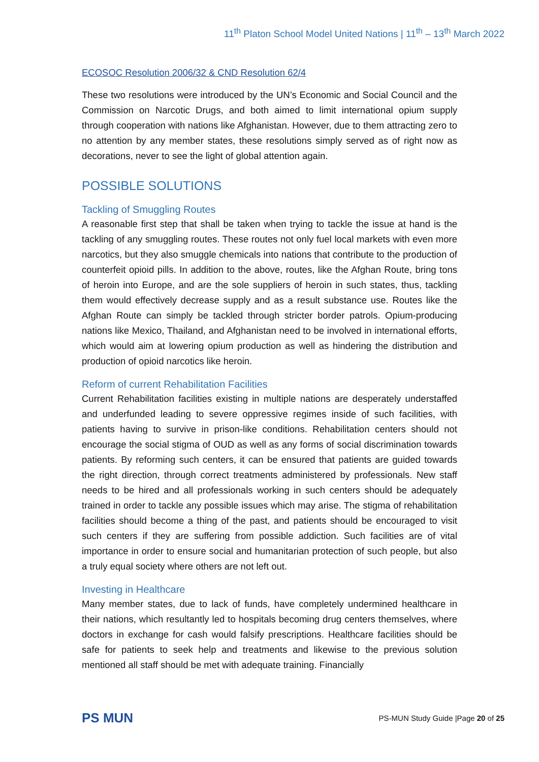11<sup>th</sup> Platon School Model United Nations | 11<sup>th</sup> – 13<sup>th</sup> March 2022
ECOSOC Resolution 2006/32 & CND Resolution 62/4
These two resolutions were introduced by the UN’s Economic and Social Council and the Commission on Narcotic Drugs, and both aimed to limit international opium supply through cooperation with nations like Afghanistan. However, due to them attracting zero to no attention by any member states, these resolutions simply served as of right now as decorations, never to see the light of global attention again.
POSSIBLE SOLUTIONS
Tackling of Smuggling Routes
A reasonable first step that shall be taken when trying to tackle the issue at hand is the tackling of any smuggling routes. These routes not only fuel local markets with even more narcotics, but they also smuggle chemicals into nations that contribute to the production of counterfeit opioid pills. In addition to the above, routes, like the Afghan Route, bring tons of heroin into Europe, and are the sole suppliers of heroin in such states, thus, tackling them would effectively decrease supply and as a result substance use. Routes like the Afghan Route can simply be tackled through stricter border patrols. Opium-producing nations like Mexico, Thailand, and Afghanistan need to be involved in international efforts, which would aim at lowering opium production as well as hindering the distribution and production of opioid narcotics like heroin.
Reform of current Rehabilitation Facilities
Current Rehabilitation facilities existing in multiple nations are desperately understaffed and underfunded leading to severe oppressive regimes inside of such facilities, with patients having to survive in prison-like conditions. Rehabilitation centers should not encourage the social stigma of OUD as well as any forms of social discrimination towards patients. By reforming such centers, it can be ensured that patients are guided towards the right direction, through correct treatments administered by professionals. New staff needs to be hired and all professionals working in such centers should be adequately trained in order to tackle any possible issues which may arise. The stigma of rehabilitation facilities should become a thing of the past, and patients should be encouraged to visit such centers if they are suffering from possible addiction. Such facilities are of vital importance in order to ensure social and humanitarian protection of such people, but also a truly equal society where others are not left out.
Investing in Healthcare
Many member states, due to lack of funds, have completely undermined healthcare in their nations, which resultantly led to hospitals becoming drug centers themselves, where doctors in exchange for cash would falsify prescriptions. Healthcare facilities should be safe for patients to seek help and treatments and likewise to the previous solution mentioned all staff should be met with adequate training. Financially
PS MUN
PS-MUN Study Guide |Page 20 of 25